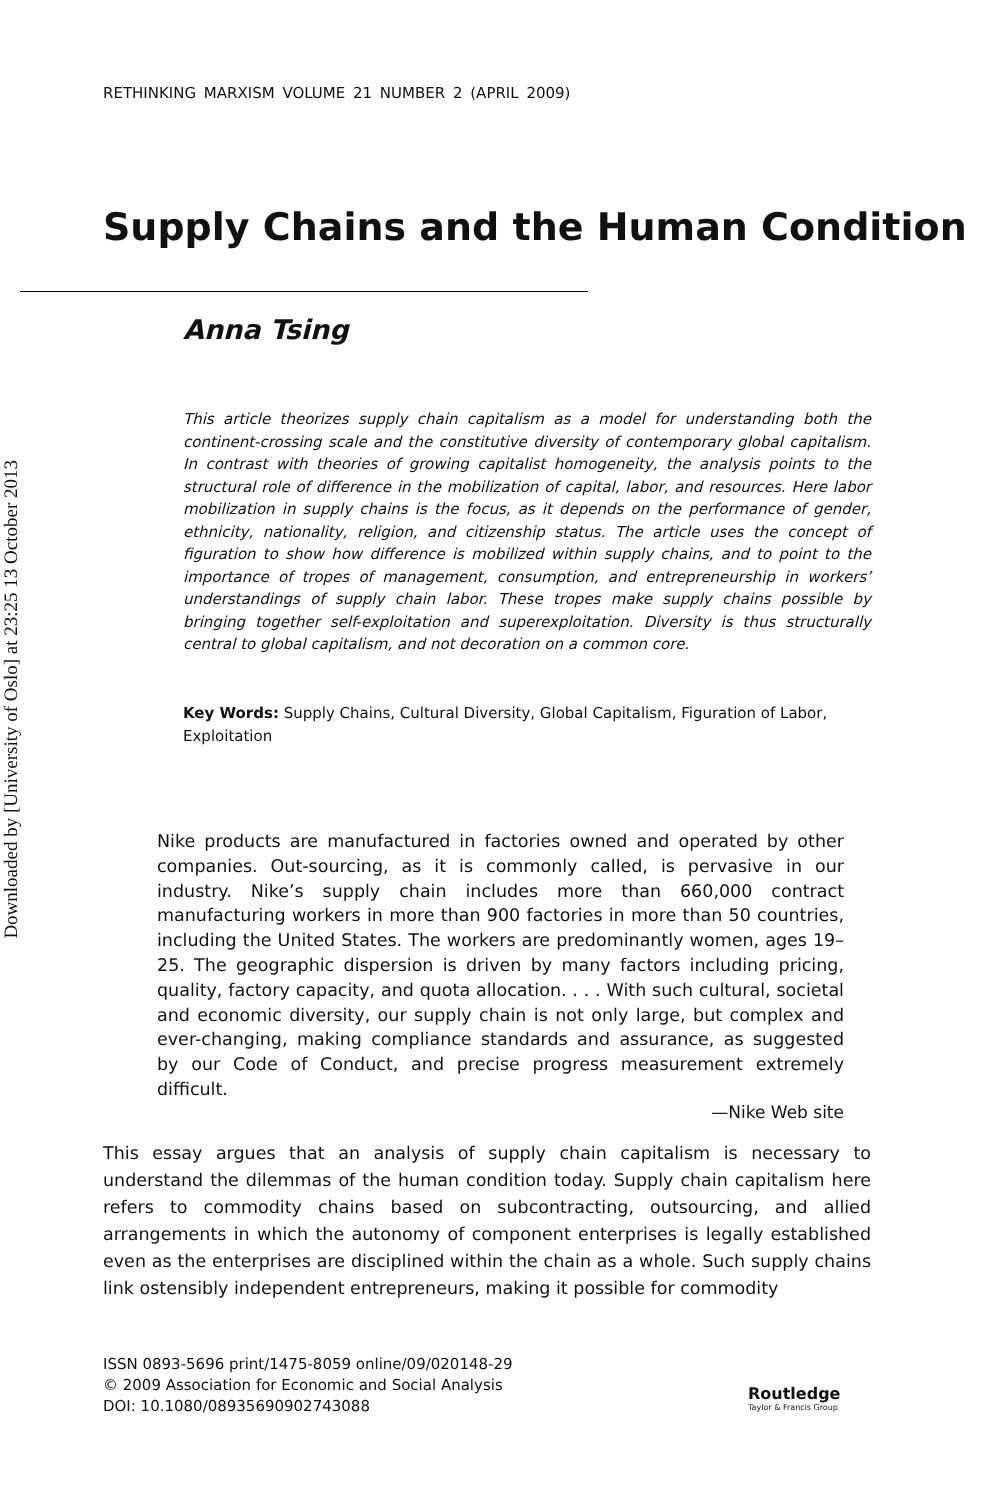Downloaded by [University of Oslo] at 23:25 13 October 2013
RETHINKING MARXISM VOLUME 21 NUMBER 2 (APRIL 2009)
Supply Chains and the Human Condition
Anna Tsing
This article theorizes supply chain capitalism as a model for understanding both the continent-crossing scale and the constitutive diversity of contemporary global capitalism. In contrast with theories of growing capitalist homogeneity, the analysis points to the structural role of difference in the mobilization of capital, labor, and resources. Here labor mobilization in supply chains is the focus, as it depends on the performance of gender, ethnicity, nationality, religion, and citizenship status. The article uses the concept of figuration to show how difference is mobilized within supply chains, and to point to the importance of tropes of management, consumption, and entrepreneurship in workers’ understandings of supply chain labor. These tropes make supply chains possible by bringing together self-exploitation and superexploitation. Diversity is thus structurally central to global capitalism, and not decoration on a common core.
Key Words: Supply Chains, Cultural Diversity, Global Capitalism, Figuration of Labor, Exploitation
Nike products are manufactured in factories owned and operated by other companies. Out-sourcing, as it is commonly called, is pervasive in our industry. Nike’s supply chain includes more than 660,000 contract manufacturing workers in more than 900 factories in more than 50 countries, including the United States. The workers are predominantly women, ages 19–25. The geographic dispersion is driven by many factors including pricing, quality, factory capacity, and quota allocation. . . . With such cultural, societal and economic diversity, our supply chain is not only large, but complex and ever-changing, making compliance standards and assurance, as suggested by our Code of Conduct, and precise progress measurement extremely difficult.
—Nike Web site
This essay argues that an analysis of supply chain capitalism is necessary to understand the dilemmas of the human condition today. Supply chain capitalism here refers to commodity chains based on subcontracting, outsourcing, and allied arrangements in which the autonomy of component enterprises is legally established even as the enterprises are disciplined within the chain as a whole. Such supply chains link ostensibly independent entrepreneurs, making it possible for commodity
ISSN 0893-5696 print/1475-8059 online/09/020148-29
© 2009 Association for Economic and Social Analysis
DOI: 10.1080/08935690902743088
Routledge
Taylor & Francis Group